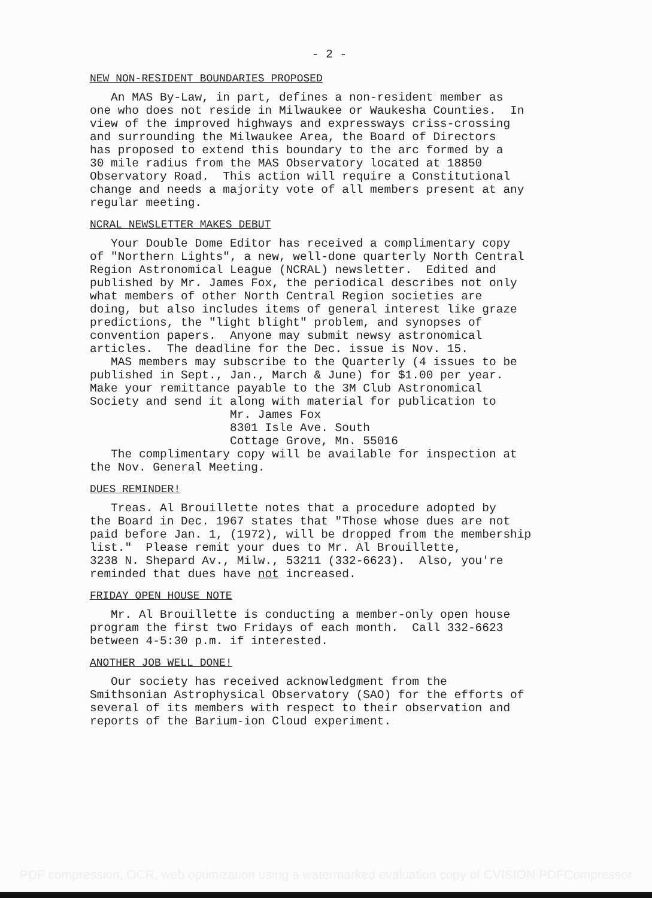- 2 -
NEW NON-RESIDENT BOUNDARIES PROPOSED
An MAS By-Law, in part, defines a non-resident member as one who does not reside in Milwaukee or Waukesha Counties. In view of the improved highways and expressways criss-crossing and surrounding the Milwaukee Area, the Board of Directors has proposed to extend this boundary to the arc formed by a 30 mile radius from the MAS Observatory located at 18850 Observatory Road. This action will require a Constitutional change and needs a majority vote of all members present at any regular meeting.
NCRAL NEWSLETTER MAKES DEBUT
Your Double Dome Editor has received a complimentary copy of "Northern Lights", a new, well-done quarterly North Central Region Astronomical League (NCRAL) newsletter. Edited and published by Mr. James Fox, the periodical describes not only what members of other North Central Region societies are doing, but also includes items of general interest like graze predictions, the "light blight" problem, and synopses of convention papers. Anyone may submit newsy astronomical articles. The deadline for the Dec. issue is Nov. 15. MAS members may subscribe to the Quarterly (4 issues to be published in Sept., Jan., March & June) for $1.00 per year. Make your remittance payable to the 3M Club Astronomical Society and send it along with material for publication to Mr. James Fox 8301 Isle Ave. South Cottage Grove, Mn. 55016 The complimentary copy will be available for inspection at the Nov. General Meeting.
DUES REMINDER!
Treas. Al Brouillette notes that a procedure adopted by the Board in Dec. 1967 states that "Those whose dues are not paid before Jan. 1, (1972), will be dropped from the membership list." Please remit your dues to Mr. Al Brouillette, 3238 N. Shepard Av., Milw., 53211 (332-6623). Also, you're reminded that dues have not increased.
FRIDAY OPEN HOUSE NOTE
Mr. Al Brouillette is conducting a member-only open house program the first two Fridays of each month. Call 332-6623 between 4-5:30 p.m. if interested.
ANOTHER JOB WELL DONE!
Our society has received acknowledgment from the Smithsonian Astrophysical Observatory (SAO) for the efforts of several of its members with respect to their observation and reports of the Barium-ion Cloud experiment.
PDF compression, OCR, web optimization using a watermarked evaluation copy of CVISION PDFCompressor